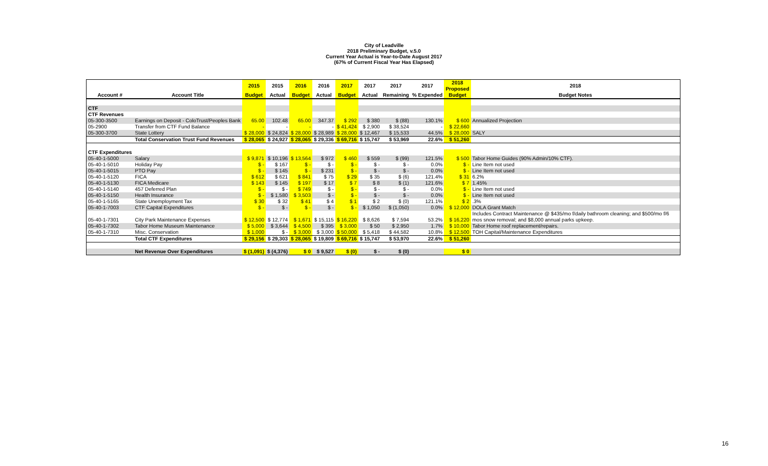City of Leadville
2018 Preliminary Budget, v.5.0
Current Year Actual is Year-to-Date August 2017
(67% of Current Fiscal Year Has Elapsed)
| | | 2015 | 2015 | 2016 | 2016 | 2017 | 2017 | 2017 | 2017 | 2018 Proposed | 2018 |
| --- | --- | --- | --- | --- | --- | --- | --- | --- | --- | --- | --- |
| Account # | Account Title | Budget | Actual | Budget | Actual | Budget | Actual | Remaining | % Expended | Budget | Budget Notes |
| CTF | | | | | | | | | | | |
| CTF Revenues | | | | | | | | | | | |
| 05-300-3500 | Earnings on Deposit - ColoTrust/Peoples Bank | 65.00 | 102.48 | 65.00 | 347.37 | $ 292 | $ 380 | $ (88) | 130.1% | $ 600 | Annualized Projection |
| 05-2900 | Transfer from CTF Fund Balance | - | - | - | - | $ 41,424 | $ 2,900 | $ 38,524 | - | $ 22,660 | |
| 05-300-3700 | State Lottery | $ 28,000 | $ 24,824 | $ 28,000 | $ 28,989 | $ 28,000 | $ 12,467 | $ 15,533 | 44.5% | $ 28,000 | SALY |
| | Total Conservation Trust Fund Revenues | $ 28,065 | $ 24,927 | $ 28,065 | $ 29,336 | $ 69,716 | $ 15,747 | $ 53,969 | 22.6% | $ 51,260 | |
| CTF Expenditures | | | | | | | | | | | |
| 05-40-1-5000 | Salary | $ 9,871 | $ 10,196 | $ 13,564 | $ 972 | $ 460 | $ 559 | $ (99) | 121.5% | $ 500 | Tabor Home Guides (90% Admin/10% CTF). |
| 05-40-1-5010 | Holiday Pay | $ - | $ 167 | $ - | $ - | $ - | $ - | $ - | 0.0% | $ - | Line Item not used |
| 05-40-1-5015 | PTO Pay | $ - | $ 145 | $ - | $ 231 | $ - | $ - | $ - | 0.0% | $ - | Line Item not used |
| 05-40-1-5120 | FICA | $ 612 | $ 621 | $ 841 | $ 75 | $ 29 | $ 35 | $ (6) | 121.4% | $ 31 | 6.2% |
| 05-40-1-5130 | FICA Medicare | $ 143 | $ 145 | $ 197 | $ 17 | $ 7 | $ 8 | $ (1) | 121.6% | $ 7 | 1.45% |
| 05-40-1-5140 | 457 Deferred Plan | $ - | $ - | $ 749 | $ - | $ - | $ - | $ - | 0.0% | $ - | Line Item not used |
| 05-40-1-5150 | Health Insurance | $ - | $ 1,580 | $ 3,503 | $ - | $ - | $ - | $ - | 0.0% | $ - | Line Item not used |
| 05-40-1-5165 | State Unemployment Tax | $ 30 | $ 32 | $ 41 | $ 4 | $ 1 | $ 2 | $ (0) | 121.1% | $ 2 | .3% |
| 05-40-1-7003 | CTF Capital Expenditures | $ - | $ - | $ - | $ - | $ - | $ 1,050 | $ (1,050) | 0.0% | $ 12,000 | DOLA Grant Match |
| 05-40-1-7301 | City Park Maintenance Expenses | $ 12,500 | $ 12,774 | $ 1,671 | $ 15,115 | $ 16,220 | $ 8,626 | $ 7,594 | 53.2% | $ 16,220 | Includes Contract Maintenance @ $435/mo f/daily bathroom cleaning; and $500/mo f/6 mos snow removal; and $8,000 annual parks upkeep. |
| 05-40-1-7302 | Tabor Home Museum Maintenance | $ 5,000 | $ 3,644 | $ 4,500 | $ 395 | $ 3,000 | $ 50 | $ 2,950 | 1.7% | $ 10,000 | Tabor Home roof replacement/repairs. |
| 05-40-1-7310 | Misc. Conservation | $ 1,000 | $ - | $ 3,000 | $ 3,000 | $ 50,000 | $ 5,418 | $ 44,582 | 10.8% | $ 12,500 | TOH Capital/Maintenance Expenditures |
| | Total CTF Expenditures | $ 29,156 | $ 29,303 | $ 28,065 | $ 19,809 | $ 69,716 | $ 15,747 | $ 53,970 | 22.6% | $ 51,260 | |
| | Net Revenue Over Expenditures | $ (1,091) | $ (4,376) | $ 0 | $ 9,527 | $ (0) | $ - | $ (0) | | $ 0 | |
16